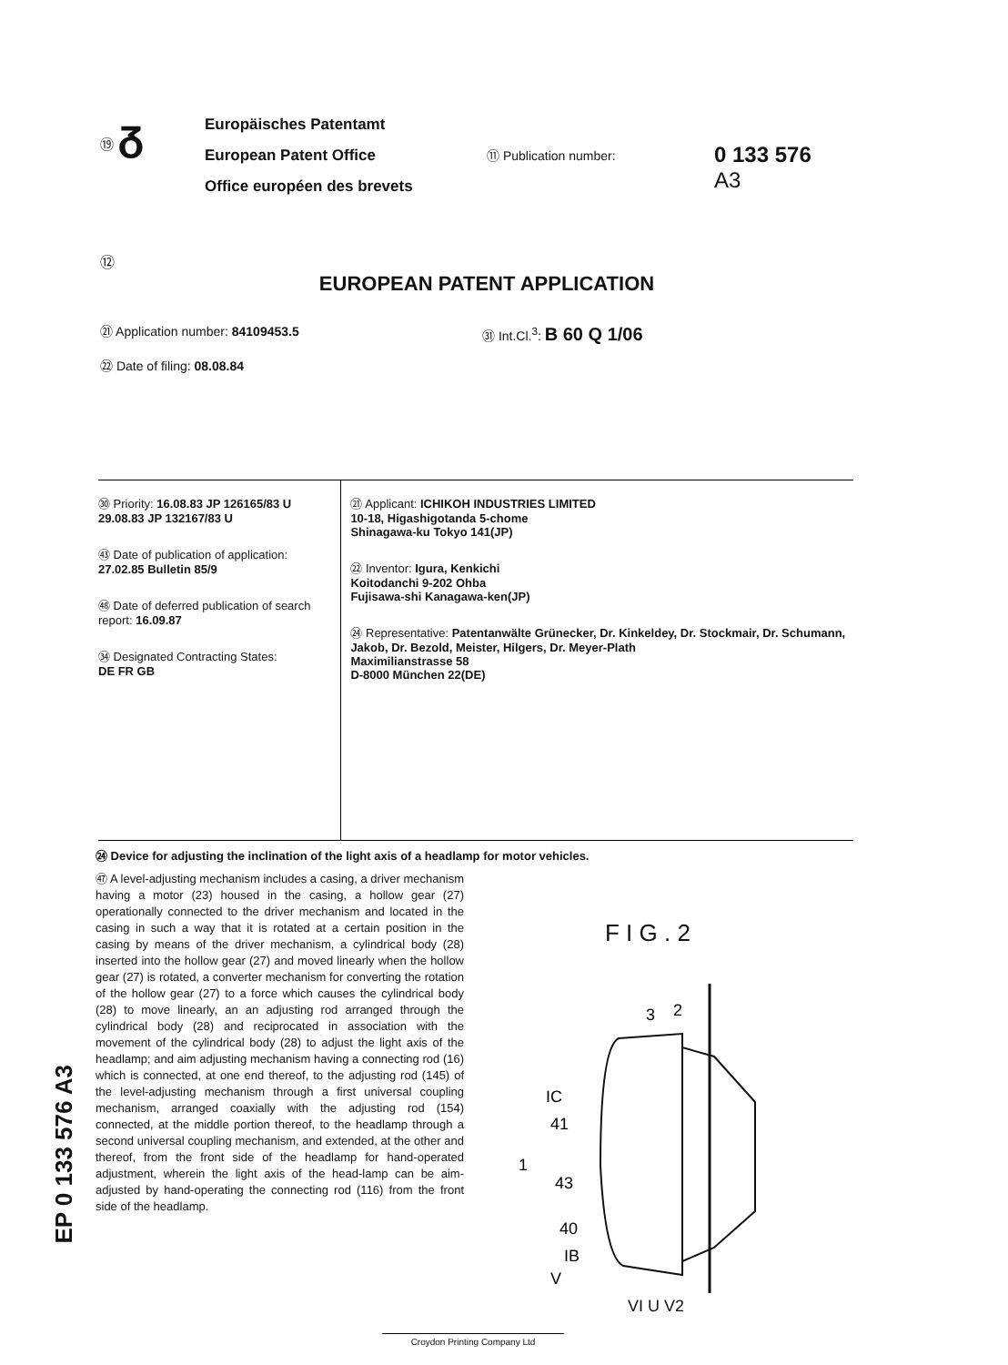⑲ ᵹ
Europäisches Patentamt
European Patent Office
Office européen des brevets
⑪ Publication number:
0 133 576
A3
⑫
EUROPEAN PATENT APPLICATION
㉑ Application number: 84109453.5
㉒ Date of filing: 08.08.84
㉛ Int.Cl.<sup>3</sup>: B 60 Q 1/06
㉚ Priority: 16.08.83 JP 126165/83 U
29.08.83 JP 132167/83 U
㊸ Date of publication of application:
27.02.85 Bulletin 85/9
㊽ Date of deferred publication of search report: 16.09.87
㉞ Designated Contracting States:
DE FR GB
㉑ Applicant: ICHIKOH INDUSTRIES LIMITED
10-18, Higashigotanda 5-chome
Shinagawa-ku Tokyo 141(JP)
㉒ Inventor: Igura, Kenkichi
Koitodanchi 9-202 Ohba
Fujisawa-shi Kanagawa-ken(JP)
㉔ Representative: Patentanwälte Grünecker, Dr. Kinkeldey, Dr. Stockmair, Dr. Schumann, Jakob, Dr. Bezold, Meister, Hilgers, Dr. Meyer-Plath
Maximilianstrasse 58
D-8000 München 22(DE)
㉔ Device for adjusting the inclination of the light axis of a headlamp for motor vehicles.
㊼ A level-adjusting mechanism includes a casing, a driver mechanism having a motor (23) housed in the casing, a hollow gear (27) operationally connected to the driver mechanism and located in the casing in such a way that it is rotated at a certain position in the casing by means of the driver mechanism, a cylindrical body (28) inserted into the hollow gear (27) and moved linearly when the hollow gear (27) is rotated, a converter mechanism for converting the rotation of the hollow gear (27) to a force which causes the cylindrical body (28) to move linearly, an an adjusting rod arranged through the cylindrical body (28) and reciprocated in association with the movement of the cylindrical body (28) to adjust the light axis of the headlamp; and aim adjusting mechanism having a connecting rod (16) which is connected, at one end thereof, to the adjusting rod (145) of the level-adjusting mechanism through a first universal coupling mechanism, arranged coaxially with the adjusting rod (154) connected, at the middle portion thereof, to the headlamp through a second universal coupling mechanism, and extended, at the other and thereof, from the front side of the headlamp for hand-operated adjustment, wherein the light axis of the head-lamp can be aim-adjusted by hand-operating the connecting rod (116) from the front side of the headlamp.
F I G . 2
3
2
IC
41
1
43
40
IB
V
VI U V2
EP 0 133 576 A3
Croydon Printing Company Ltd